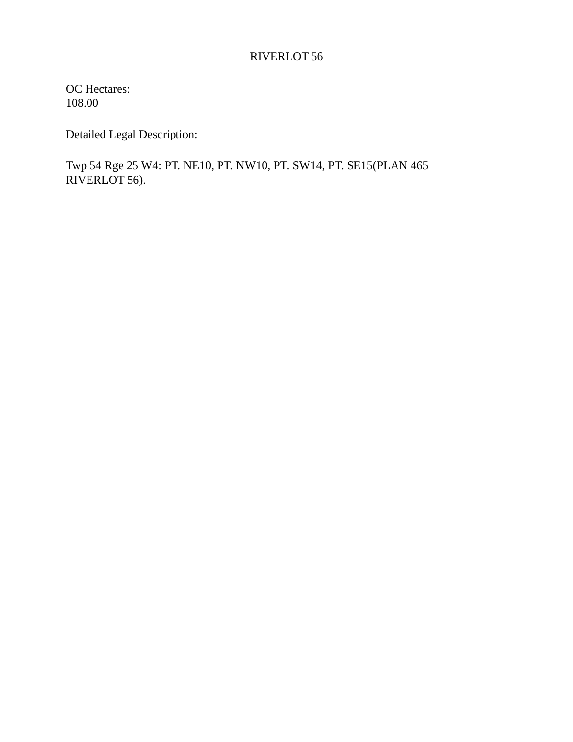RIVERLOT 56
OC Hectares:
108.00
Detailed Legal Description:
Twp 54 Rge 25 W4: PT. NE10, PT. NW10, PT. SW14, PT. SE15(PLAN 465
RIVERLOT 56).